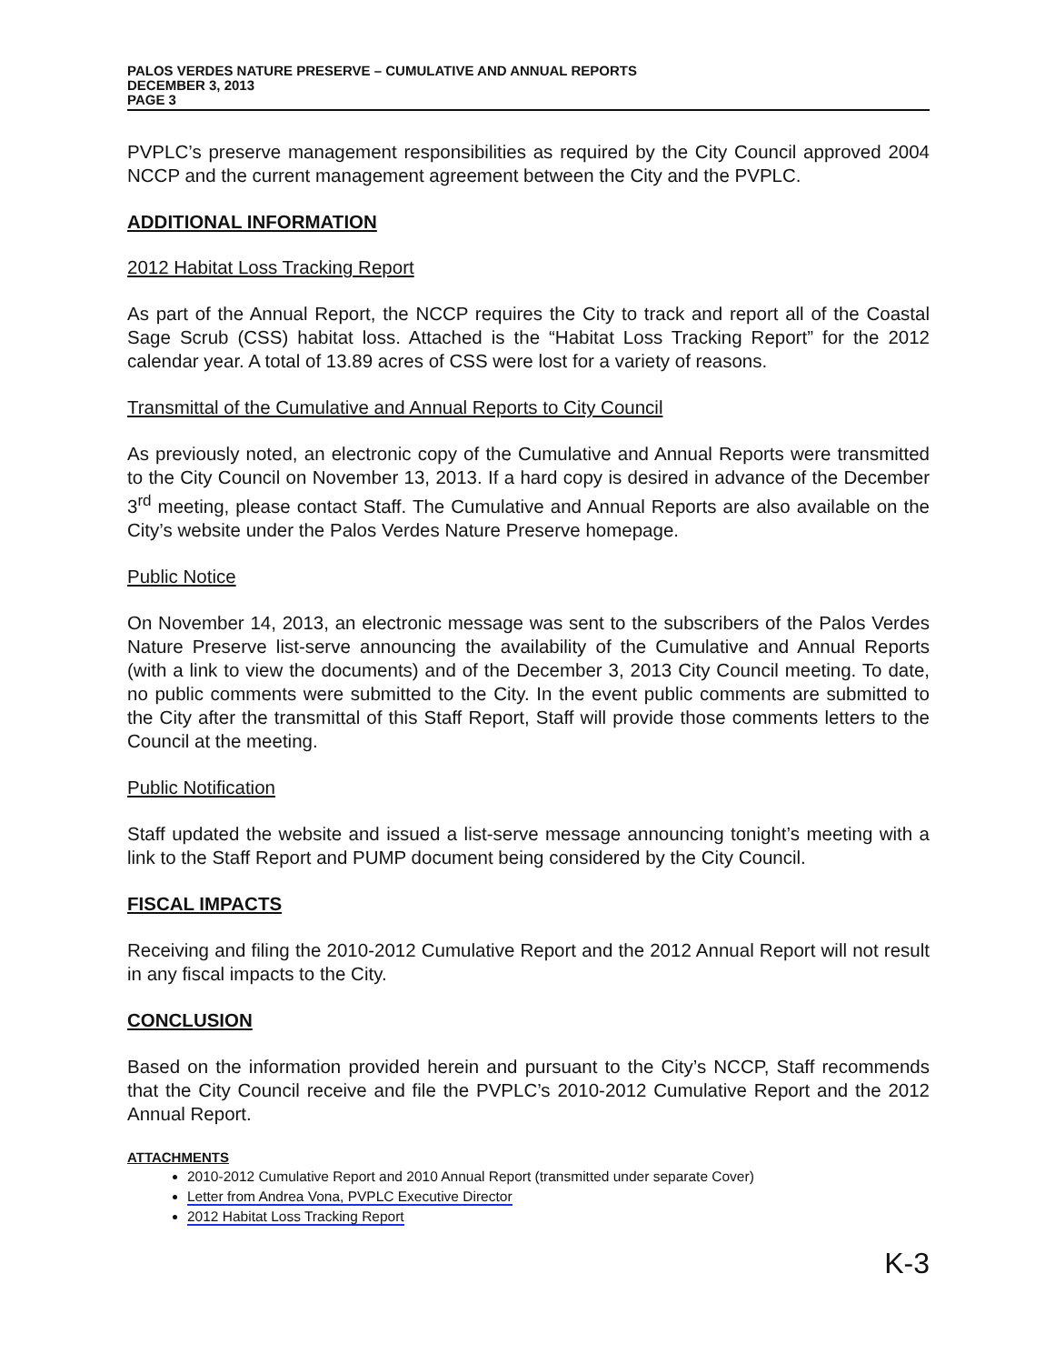PALOS VERDES NATURE PRESERVE – CUMULATIVE AND ANNUAL REPORTS
DECEMBER 3, 2013
PAGE 3
PVPLC’s preserve management responsibilities as required by the City Council approved 2004 NCCP and the current management agreement between the City and the PVPLC.
ADDITIONAL INFORMATION
2012 Habitat Loss Tracking Report
As part of the Annual Report, the NCCP requires the City to track and report all of the Coastal Sage Scrub (CSS) habitat loss. Attached is the “Habitat Loss Tracking Report” for the 2012 calendar year. A total of 13.89 acres of CSS were lost for a variety of reasons.
Transmittal of the Cumulative and Annual Reports to City Council
As previously noted, an electronic copy of the Cumulative and Annual Reports were transmitted to the City Council on November 13, 2013. If a hard copy is desired in advance of the December 3<sup>rd</sup> meeting, please contact Staff. The Cumulative and Annual Reports are also available on the City’s website under the Palos Verdes Nature Preserve homepage.
Public Notice
On November 14, 2013, an electronic message was sent to the subscribers of the Palos Verdes Nature Preserve list-serve announcing the availability of the Cumulative and Annual Reports (with a link to view the documents) and of the December 3, 2013 City Council meeting. To date, no public comments were submitted to the City. In the event public comments are submitted to the City after the transmittal of this Staff Report, Staff will provide those comments letters to the Council at the meeting.
Public Notification
Staff updated the website and issued a list-serve message announcing tonight’s meeting with a link to the Staff Report and PUMP document being considered by the City Council.
FISCAL IMPACTS
Receiving and filing the 2010-2012 Cumulative Report and the 2012 Annual Report will not result in any fiscal impacts to the City.
CONCLUSION
Based on the information provided herein and pursuant to the City’s NCCP, Staff recommends that the City Council receive and file the PVPLC’s 2010-2012 Cumulative Report and the 2012 Annual Report.
ATTACHMENTS
2010-2012 Cumulative Report and 2010 Annual Report (transmitted under separate Cover)
Letter from Andrea Vona, PVPLC Executive Director
2012 Habitat Loss Tracking Report
K-3